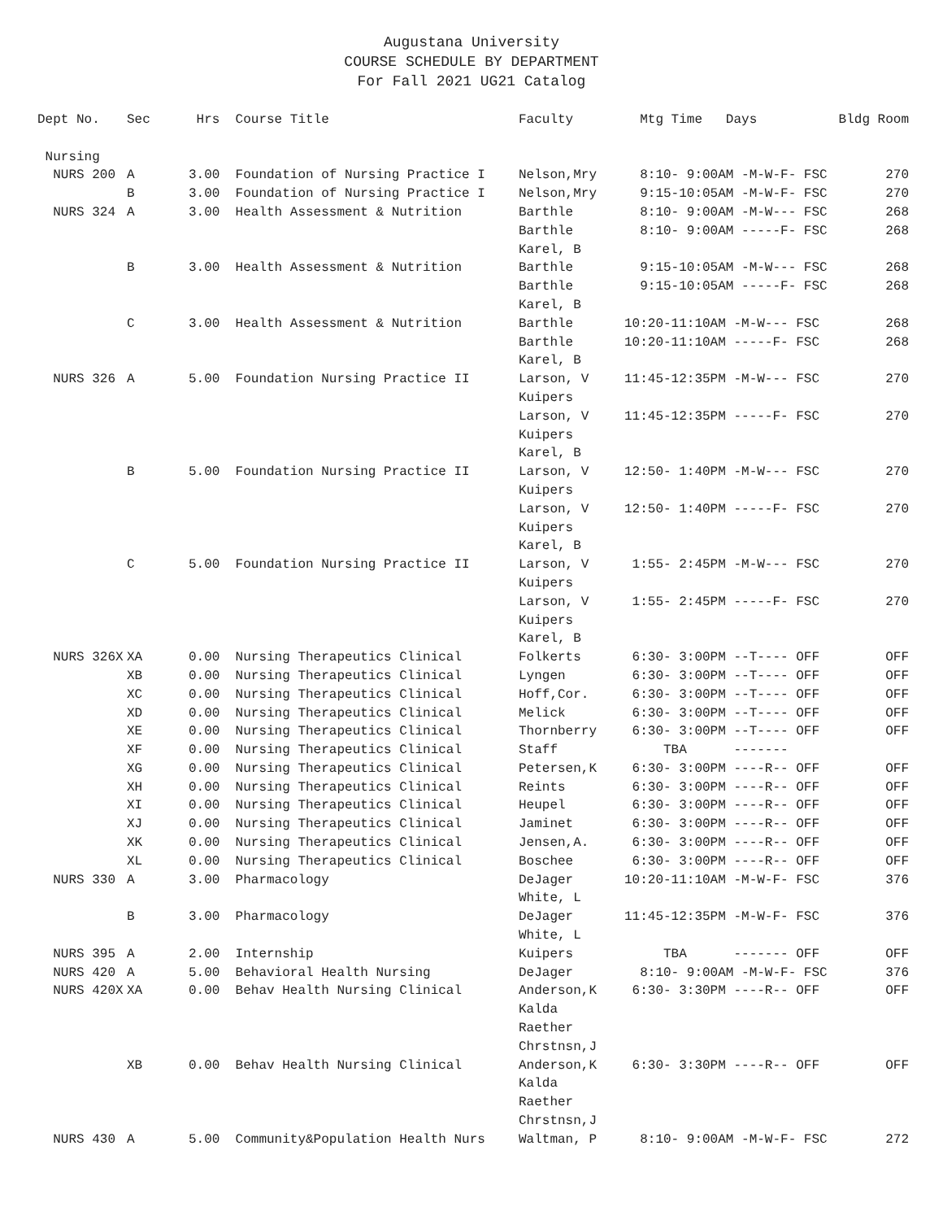Augustana University
COURSE SCHEDULE BY DEPARTMENT
For Fall 2021 UG21 Catalog
| Dept No. | Sec | Hrs | Course Title | Faculty | Mtg Time Days | Bldg Room |
| --- | --- | --- | --- | --- | --- | --- |
| Nursing | | | | | | |
| NURS 200 | A | 3.00 | Foundation of Nursing Practice I | Nelson,Mry | 8:10- 9:00AM -M-W-F- FSC | 270 |
| | B | 3.00 | Foundation of Nursing Practice I | Nelson,Mry | 9:15-10:05AM -M-W-F- FSC | 270 |
| NURS 324 | A | 3.00 | Health Assessment & Nutrition | Barthle | 8:10- 9:00AM -M-W--- FSC | 268 |
| | | | | Barthle | 8:10- 9:00AM -----F- FSC | 268 |
| | | | | Karel, B | | |
| | B | 3.00 | Health Assessment & Nutrition | Barthle | 9:15-10:05AM -M-W--- FSC | 268 |
| | | | | Barthle | 9:15-10:05AM -----F- FSC | 268 |
| | | | | Karel, B | | |
| | C | 3.00 | Health Assessment & Nutrition | Barthle | 10:20-11:10AM -M-W--- FSC | 268 |
| | | | | Barthle | 10:20-11:10AM -----F- FSC | 268 |
| | | | | Karel, B | | |
| NURS 326 | A | 5.00 | Foundation Nursing Practice II | Larson, V | 11:45-12:35PM -M-W--- FSC | 270 |
| | | | | Kuipers | | |
| | | | | Larson, V | 11:45-12:35PM -----F- FSC | 270 |
| | | | | Kuipers | | |
| | | | | Karel, B | | |
| | B | 5.00 | Foundation Nursing Practice II | Larson, V | 12:50- 1:40PM -M-W--- FSC | 270 |
| | | | | Kuipers | | |
| | | | | Larson, V | 12:50- 1:40PM -----F- FSC | 270 |
| | | | | Kuipers | | |
| | | | | Karel, B | | |
| | C | 5.00 | Foundation Nursing Practice II | Larson, V | 1:55- 2:45PM -M-W--- FSC | 270 |
| | | | | Kuipers | | |
| | | | | Larson, V | 1:55- 2:45PM -----F- FSC | 270 |
| | | | | Kuipers | | |
| | | | | Karel, B | | |
| NURS 326X | XA | 0.00 | Nursing Therapeutics Clinical | Folkerts | 6:30- 3:00PM --T---- OFF | OFF |
| | XB | 0.00 | Nursing Therapeutics Clinical | Lyngen | 6:30- 3:00PM --T---- OFF | OFF |
| | XC | 0.00 | Nursing Therapeutics Clinical | Hoff,Cor. | 6:30- 3:00PM --T---- OFF | OFF |
| | XD | 0.00 | Nursing Therapeutics Clinical | Melick | 6:30- 3:00PM --T---- OFF | OFF |
| | XE | 0.00 | Nursing Therapeutics Clinical | Thornberry | 6:30- 3:00PM --T---- OFF | OFF |
| | XF | 0.00 | Nursing Therapeutics Clinical | Staff | TBA ------- | |
| | XG | 0.00 | Nursing Therapeutics Clinical | Petersen,K | 6:30- 3:00PM ----R-- OFF | OFF |
| | XH | 0.00 | Nursing Therapeutics Clinical | Reints | 6:30- 3:00PM ----R-- OFF | OFF |
| | XI | 0.00 | Nursing Therapeutics Clinical | Heupel | 6:30- 3:00PM ----R-- OFF | OFF |
| | XJ | 0.00 | Nursing Therapeutics Clinical | Jaminet | 6:30- 3:00PM ----R-- OFF | OFF |
| | XK | 0.00 | Nursing Therapeutics Clinical | Jensen,A. | 6:30- 3:00PM ----R-- OFF | OFF |
| | XL | 0.00 | Nursing Therapeutics Clinical | Boschee | 6:30- 3:00PM ----R-- OFF | OFF |
| NURS 330 | A | 3.00 | Pharmacology | DeJager | 10:20-11:10AM -M-W-F- FSC | 376 |
| | | | | White, L | | |
| | B | 3.00 | Pharmacology | DeJager | 11:45-12:35PM -M-W-F- FSC | 376 |
| | | | | White, L | | |
| NURS 395 | A | 2.00 | Internship | Kuipers | TBA ------- OFF | OFF |
| NURS 420 | A | 5.00 | Behavioral Health Nursing | DeJager | 8:10- 9:00AM -M-W-F- FSC | 376 |
| NURS 420X | XA | 0.00 | Behav Health Nursing Clinical | Anderson,K | 6:30- 3:30PM ----R-- OFF | OFF |
| | | | | Kalda | | |
| | | | | Raether | | |
| | | | | Chrstnsn,J | | |
| | XB | 0.00 | Behav Health Nursing Clinical | Anderson,K | 6:30- 3:30PM ----R-- OFF | OFF |
| | | | | Kalda | | |
| | | | | Raether | | |
| | | | | Chrstnsn,J | | |
| NURS 430 | A | 5.00 | Community&Population Health Nurs | Waltman, P | 8:10- 9:00AM -M-W-F- FSC | 272 |